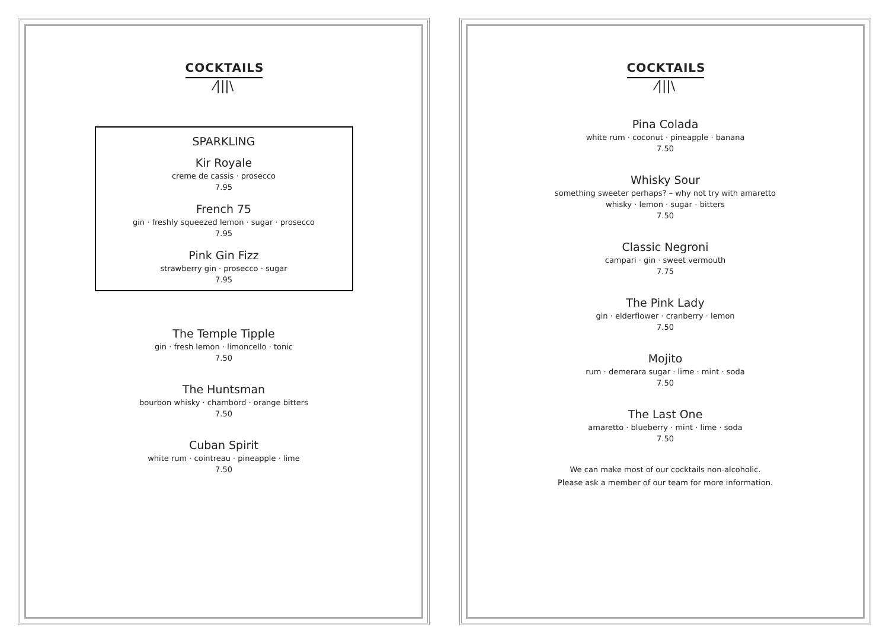COCKTAILS
⁄|||\
SPARKLING
Kir Royale
creme de cassis · prosecco
7.95
French 75
gin · freshly squeezed lemon · sugar · prosecco
7.95
Pink Gin Fizz
strawberry gin · prosecco · sugar
7.95
The Temple Tipple
gin · fresh lemon · limoncello · tonic
7.50
The Huntsman
bourbon whisky · chambord · orange bitters
7.50
Cuban Spirit
white rum · cointreau · pineapple · lime
7.50
COCKTAILS
⁄|||\
Pina Colada
white rum · coconut · pineapple · banana
7.50
Whisky Sour
something sweeter perhaps? – why not try with amaretto
whisky · lemon · sugar - bitters
7.50
Classic Negroni
campari · gin · sweet vermouth
7.75
The Pink Lady
gin · elderflower · cranberry · lemon
7.50
Mojito
rum · demerara sugar · lime · mint · soda
7.50
The Last One
amaretto · blueberry · mint · lime · soda
7.50
We can make most of our cocktails non-alcoholic.
Please ask a member of our team for more information.